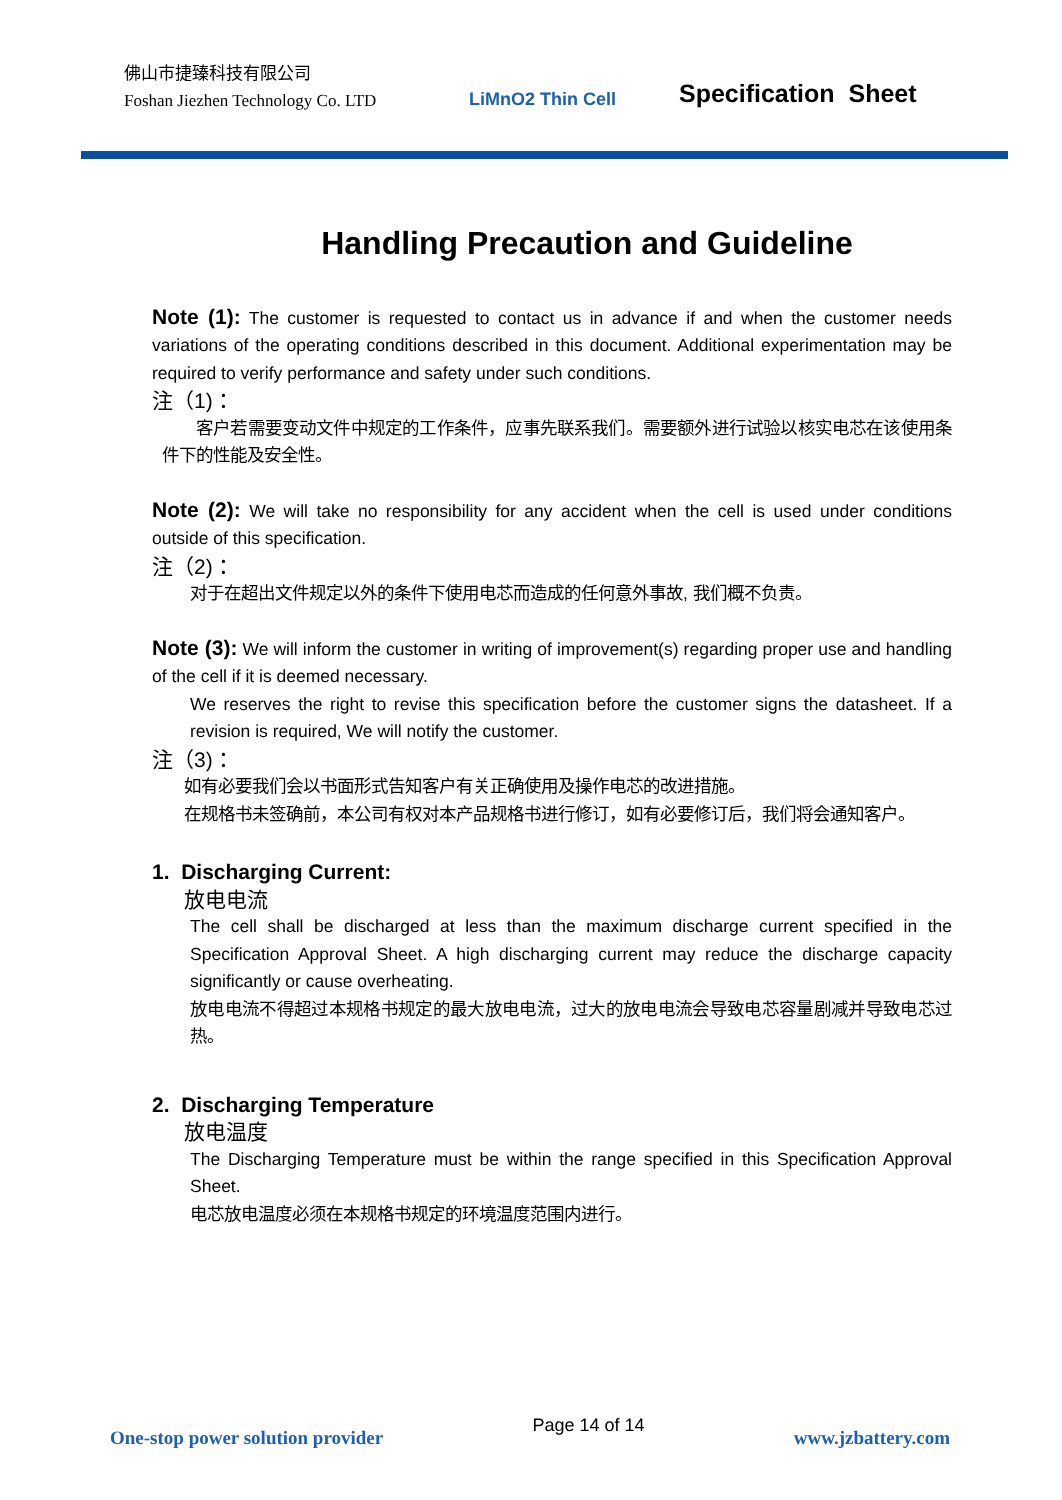佛山市捷臻科技有限公司
Foshan Jiezhen Technology Co. LTD
LiMnO2 Thin Cell
Specification Sheet
Handling Precaution and Guideline
Note (1): The customer is requested to contact us in advance if and when the customer needs variations of the operating conditions described in this document. Additional experimentation may be required to verify performance and safety under such conditions.
注（1)：
客户若需要变动文件中规定的工作条件，应事先联系我们。需要额外进行试验以核实电芯在该使用条件下的性能及安全性。
Note (2): We will take no responsibility for any accident when the cell is used under conditions outside of this specification.
注（2)：
对于在超出文件规定以外的条件下使用电芯而造成的任何意外事故, 我们概不负责。
Note (3): We will inform the customer in writing of improvement(s) regarding proper use and handling of the cell if it is deemed necessary.
We reserves the right to revise this specification before the customer signs the datasheet. If a revision is required, We will notify the customer.
注（3)：
如有必要我们会以书面形式告知客户有关正确使用及操作电芯的改进措施。
在规格书未签确前，本公司有权对本产品规格书进行修订，如有必要修订后，我们将会通知客户。
1. Discharging Current:
放电电流
The cell shall be discharged at less than the maximum discharge current specified in the Specification Approval Sheet. A high discharging current may reduce the discharge capacity significantly or cause overheating.
放电电流不得超过本规格书规定的最大放电电流，过大的放电电流会导致电芯容量剧减并导致电芯过热。
2. Discharging Temperature
放电温度
The Discharging Temperature must be within the range specified in this Specification Approval Sheet.
电芯放电温度必须在本规格书规定的环境温度范围内进行。
One-stop power solution provider
Page 14 of 14
www.jzbattery.com